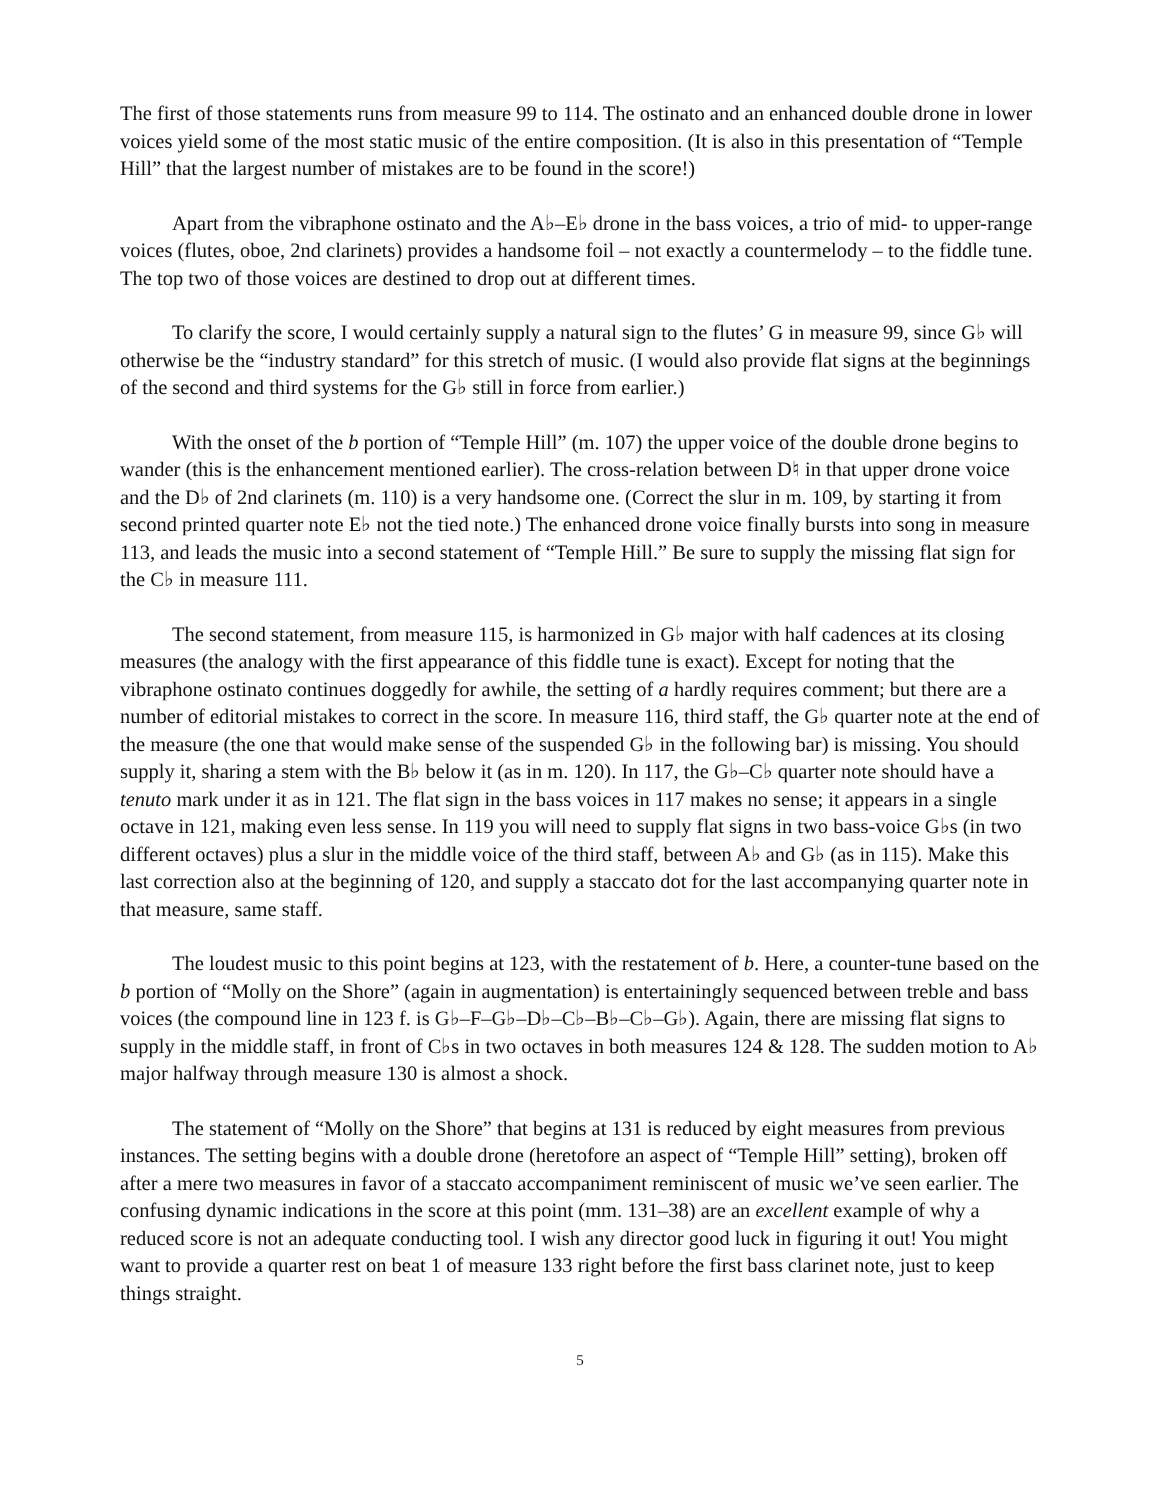The first of those statements runs from measure 99 to 114. The ostinato and an enhanced double drone in lower voices yield some of the most static music of the entire composition. (It is also in this presentation of “Temple Hill” that the largest number of mistakes are to be found in the score!)
Apart from the vibraphone ostinato and the A♭–E♭ drone in the bass voices, a trio of mid- to upper-range voices (flutes, oboe, 2nd clarinets) provides a handsome foil – not exactly a countermelody – to the fiddle tune. The top two of those voices are destined to drop out at different times.
To clarify the score, I would certainly supply a natural sign to the flutes’ G in measure 99, since G♭ will otherwise be the “industry standard” for this stretch of music. (I would also provide flat signs at the beginnings of the second and third systems for the G♭ still in force from earlier.)
With the onset of the b portion of “Temple Hill” (m. 107) the upper voice of the double drone begins to wander (this is the enhancement mentioned earlier). The cross-relation between D♮ in that upper drone voice and the D♭ of 2nd clarinets (m. 110) is a very handsome one. (Correct the slur in m. 109, by starting it from second printed quarter note E♭ not the tied note.) The enhanced drone voice finally bursts into song in measure 113, and leads the music into a second statement of “Temple Hill.” Be sure to supply the missing flat sign for the C♭ in measure 111.
The second statement, from measure 115, is harmonized in G♭ major with half cadences at its closing measures (the analogy with the first appearance of this fiddle tune is exact). Except for noting that the vibraphone ostinato continues doggedly for awhile, the setting of a hardly requires comment; but there are a number of editorial mistakes to correct in the score. In measure 116, third staff, the G♭ quarter note at the end of the measure (the one that would make sense of the suspended G♭ in the following bar) is missing. You should supply it, sharing a stem with the B♭ below it (as in m. 120). In 117, the G♭–C♭ quarter note should have a tenuto mark under it as in 121. The flat sign in the bass voices in 117 makes no sense; it appears in a single octave in 121, making even less sense. In 119 you will need to supply flat signs in two bass-voice G♭s (in two different octaves) plus a slur in the middle voice of the third staff, between A♭ and G♭ (as in 115). Make this last correction also at the beginning of 120, and supply a staccato dot for the last accompanying quarter note in that measure, same staff.
The loudest music to this point begins at 123, with the restatement of b. Here, a counter-tune based on the b portion of “Molly on the Shore” (again in augmentation) is entertainingly sequenced between treble and bass voices (the compound line in 123 f. is G♭–F–G♭–D♭–C♭–B♭–C♭–G♭). Again, there are missing flat signs to supply in the middle staff, in front of C♭s in two octaves in both measures 124 & 128. The sudden motion to A♭ major halfway through measure 130 is almost a shock.
The statement of “Molly on the Shore” that begins at 131 is reduced by eight measures from previous instances. The setting begins with a double drone (heretofore an aspect of “Temple Hill” setting), broken off after a mere two measures in favor of a staccato accompaniment reminiscent of music we’ve seen earlier. The confusing dynamic indications in the score at this point (mm. 131–38) are an excellent example of why a reduced score is not an adequate conducting tool. I wish any director good luck in figuring it out! You might want to provide a quarter rest on beat 1 of measure 133 right before the first bass clarinet note, just to keep things straight.
5